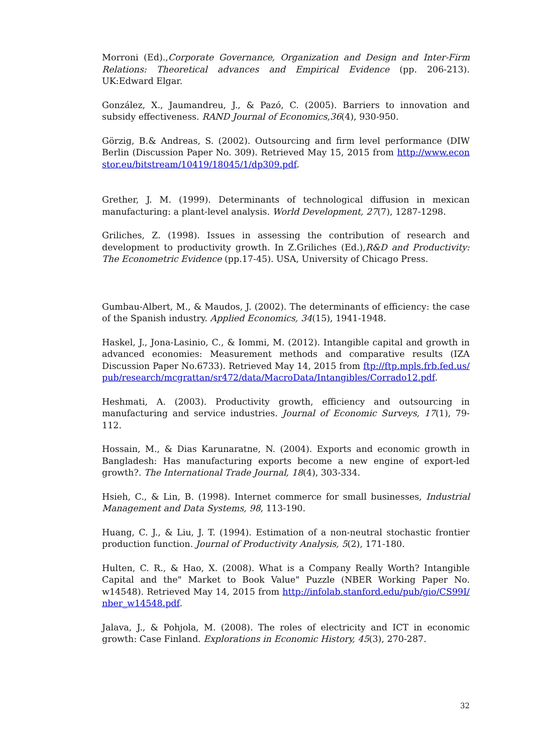Morroni (Ed).,Corporate Governance, Organization and Design and Inter-Firm Relations: Theoretical advances and Empirical Evidence (pp. 206-213). UK:Edward Elgar.
González, X., Jaumandreu, J., & Pazó, C. (2005). Barriers to innovation and subsidy effectiveness. RAND Journal of Economics,36(4), 930-950.
Görzig, B.& Andreas, S. (2002). Outsourcing and firm level performance (DIW Berlin (Discussion Paper No. 309). Retrieved May 15, 2015 from http://www.econstor.eu/bitstream/10419/18045/1/dp309.pdf.
Grether, J. M. (1999). Determinants of technological diffusion in mexican manufacturing: a plant-level analysis. World Development, 27(7), 1287-1298.
Griliches, Z. (1998). Issues in assessing the contribution of research and development to productivity growth. In Z.Griliches (Ed.),R&D and Productivity: The Econometric Evidence (pp.17-45). USA, University of Chicago Press.
Gumbau-Albert, M., & Maudos, J. (2002). The determinants of efficiency: the case of the Spanish industry. Applied Economics, 34(15), 1941-1948.
Haskel, J., Jona-Lasinio, C., & Iommi, M. (2012). Intangible capital and growth in advanced economies: Measurement methods and comparative results (IZA Discussion Paper No.6733). Retrieved May 14, 2015 from ftp://ftp.mpls.frb.fed.us/pub/research/mcgrattan/sr472/data/MacroData/Intangibles/Corrado12.pdf.
Heshmati, A. (2003). Productivity growth, efficiency and outsourcing in manufacturing and service industries. Journal of Economic Surveys, 17(1), 79-112.
Hossain, M., & Dias Karunaratne, N. (2004). Exports and economic growth in Bangladesh: Has manufacturing exports become a new engine of export-led growth?. The International Trade Journal, 18(4), 303-334.
Hsieh, C., & Lin, B. (1998). Internet commerce for small businesses, Industrial Management and Data Systems, 98, 113-190.
Huang, C. J., & Liu, J. T. (1994). Estimation of a non-neutral stochastic frontier production function. Journal of Productivity Analysis, 5(2), 171-180.
Hulten, C. R., & Hao, X. (2008). What is a Company Really Worth? Intangible Capital and the" Market to Book Value" Puzzle (NBER Working Paper No. w14548). Retrieved May 14, 2015 from http://infolab.stanford.edu/pub/gio/CS99I/nber_w14548.pdf.
Jalava, J., & Pohjola, M. (2008). The roles of electricity and ICT in economic growth: Case Finland. Explorations in Economic History, 45(3), 270-287.
32